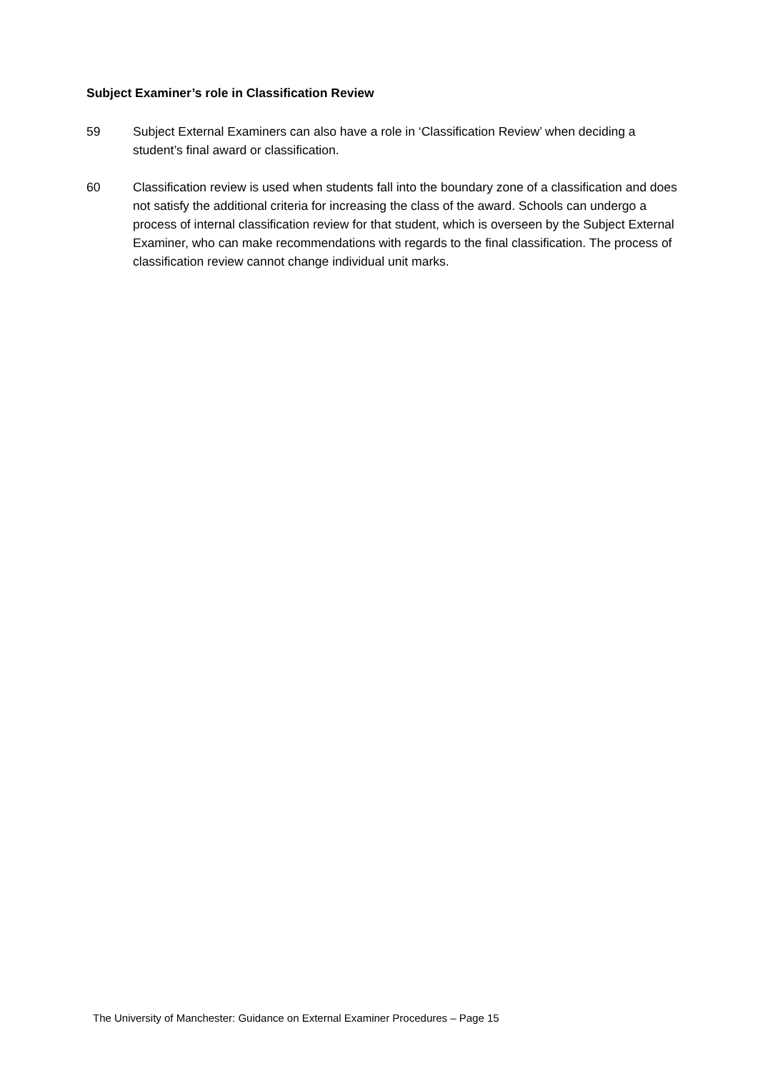Subject Examiner’s role in Classification Review
59 Subject External Examiners can also have a role in ‘Classification Review’ when deciding a student’s final award or classification.
60 Classification review is used when students fall into the boundary zone of a classification and does not satisfy the additional criteria for increasing the class of the award. Schools can undergo a process of internal classification review for that student, which is overseen by the Subject External Examiner, who can make recommendations with regards to the final classification. The process of classification review cannot change individual unit marks.
The University of Manchester: Guidance on External Examiner Procedures – Page 15